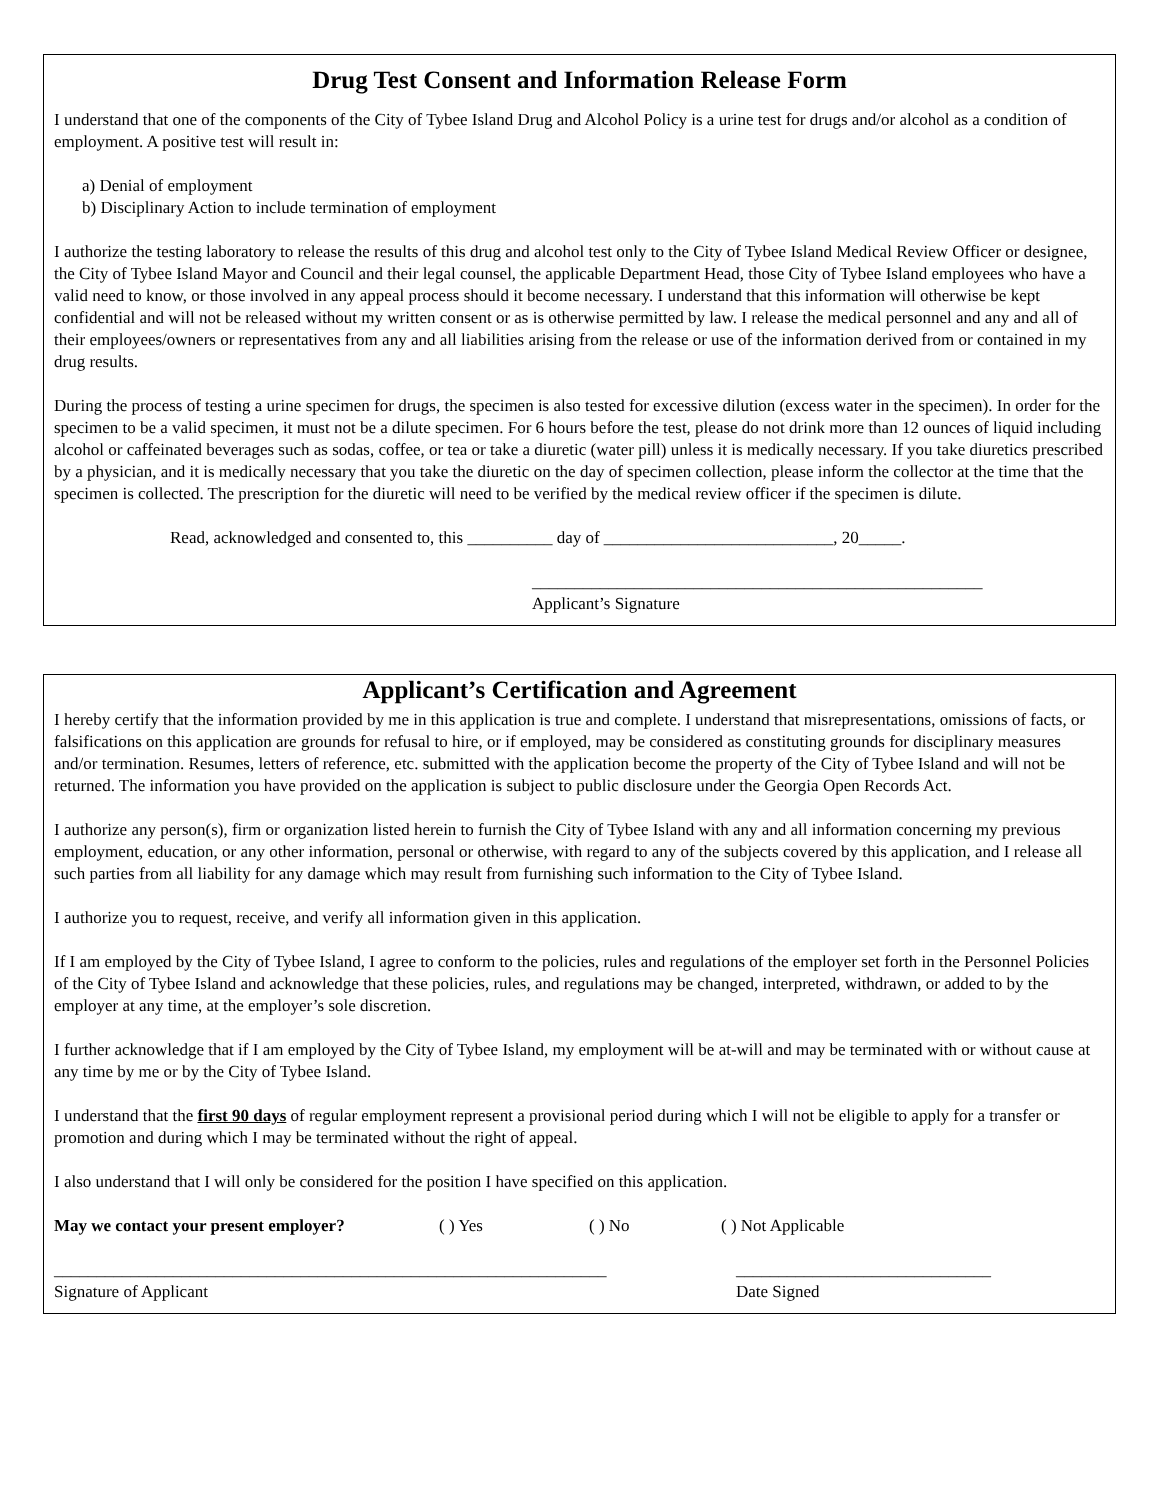Drug Test Consent and Information Release Form
I understand that one of the components of the City of Tybee Island Drug and Alcohol Policy is a urine test for drugs and/or alcohol as a condition of employment. A positive test will result in:
a) Denial of employment
b) Disciplinary Action to include termination of employment
I authorize the testing laboratory to release the results of this drug and alcohol test only to the City of Tybee Island Medical Review Officer or designee, the City of Tybee Island Mayor and Council and their legal counsel, the applicable Department Head, those City of Tybee Island employees who have a valid need to know, or those involved in any appeal process should it become necessary. I understand that this information will otherwise be kept confidential and will not be released without my written consent or as is otherwise permitted by law. I release the medical personnel and any and all of their employees/owners or representatives from any and all liabilities arising from the release or use of the information derived from or contained in my drug results.
During the process of testing a urine specimen for drugs, the specimen is also tested for excessive dilution (excess water in the specimen). In order for the specimen to be a valid specimen, it must not be a dilute specimen. For 6 hours before the test, please do not drink more than 12 ounces of liquid including alcohol or caffeinated beverages such as sodas, coffee, or tea or take a diuretic (water pill) unless it is medically necessary. If you take diuretics prescribed by a physician, and it is medically necessary that you take the diuretic on the day of specimen collection, please inform the collector at the time that the specimen is collected. The prescription for the diuretic will need to be verified by the medical review officer if the specimen is dilute.
Read, acknowledged and consented to, this __________ day of ___________________________, 20_____.
_____________________________________________________
Applicant’s Signature
Applicant’s Certification and Agreement
I hereby certify that the information provided by me in this application is true and complete. I understand that misrepresentations, omissions of facts, or falsifications on this application are grounds for refusal to hire, or if employed, may be considered as constituting grounds for disciplinary measures and/or termination. Resumes, letters of reference, etc. submitted with the application become the property of the City of Tybee Island and will not be returned. The information you have provided on the application is subject to public disclosure under the Georgia Open Records Act.
I authorize any person(s), firm or organization listed herein to furnish the City of Tybee Island with any and all information concerning my previous employment, education, or any other information, personal or otherwise, with regard to any of the subjects covered by this application, and I release all such parties from all liability for any damage which may result from furnishing such information to the City of Tybee Island.
I authorize you to request, receive, and verify all information given in this application.
If I am employed by the City of Tybee Island, I agree to conform to the policies, rules and regulations of the employer set forth in the Personnel Policies of the City of Tybee Island and acknowledge that these policies, rules, and regulations may be changed, interpreted, withdrawn, or added to by the employer at any time, at the employer’s sole discretion.
I further acknowledge that if I am employed by the City of Tybee Island, my employment will be at-will and may be terminated with or without cause at any time by me or by the City of Tybee Island.
I understand that the first 90 days of regular employment represent a provisional period during which I will not be eligible to apply for a transfer or promotion and during which I may be terminated without the right of appeal.
I also understand that I will only be considered for the position I have specified on this application.
May we contact your present employer? ( ) Yes ( ) No ( ) Not Applicable
_________________________________________________________________
Signature of Applicant ______________________________
Date Signed